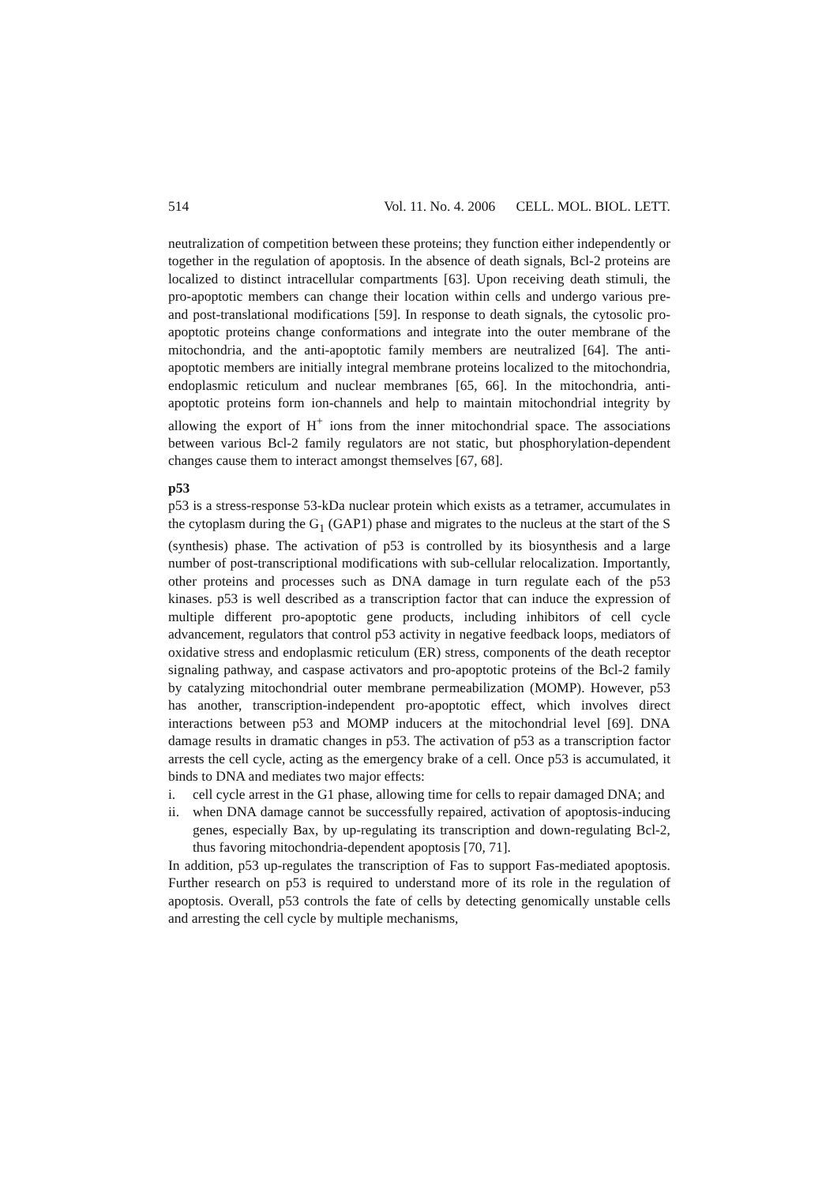514 Vol. 11. No. 4. 2006 CELL. MOL. BIOL. LETT.
neutralization of competition between these proteins; they function either independently or together in the regulation of apoptosis. In the absence of death signals, Bcl-2 proteins are localized to distinct intracellular compartments [63]. Upon receiving death stimuli, the pro-apoptotic members can change their location within cells and undergo various pre- and post-translational modifications [59]. In response to death signals, the cytosolic pro-apoptotic proteins change conformations and integrate into the outer membrane of the mitochondria, and the anti-apoptotic family members are neutralized [64]. The anti-apoptotic members are initially integral membrane proteins localized to the mitochondria, endoplasmic reticulum and nuclear membranes [65, 66]. In the mitochondria, anti-apoptotic proteins form ion-channels and help to maintain mitochondrial integrity by allowing the export of H<sup>+</sup> ions from the inner mitochondrial space. The associations between various Bcl-2 family regulators are not static, but phosphorylation-dependent changes cause them to interact amongst themselves [67, 68].
p53
p53 is a stress-response 53-kDa nuclear protein which exists as a tetramer, accumulates in the cytoplasm during the G<sub>1</sub> (GAP1) phase and migrates to the nucleus at the start of the S (synthesis) phase. The activation of p53 is controlled by its biosynthesis and a large number of post-transcriptional modifications with sub-cellular relocalization. Importantly, other proteins and processes such as DNA damage in turn regulate each of the p53 kinases. p53 is well described as a transcription factor that can induce the expression of multiple different pro-apoptotic gene products, including inhibitors of cell cycle advancement, regulators that control p53 activity in negative feedback loops, mediators of oxidative stress and endoplasmic reticulum (ER) stress, components of the death receptor signaling pathway, and caspase activators and pro-apoptotic proteins of the Bcl-2 family by catalyzing mitochondrial outer membrane permeabilization (MOMP). However, p53 has another, transcription-independent pro-apoptotic effect, which involves direct interactions between p53 and MOMP inducers at the mitochondrial level [69]. DNA damage results in dramatic changes in p53. The activation of p53 as a transcription factor arrests the cell cycle, acting as the emergency brake of a cell. Once p53 is accumulated, it binds to DNA and mediates two major effects:
i. cell cycle arrest in the G1 phase, allowing time for cells to repair damaged DNA; and
ii. when DNA damage cannot be successfully repaired, activation of apoptosis-inducing genes, especially Bax, by up-regulating its transcription and down-regulating Bcl-2, thus favoring mitochondria-dependent apoptosis [70, 71].
In addition, p53 up-regulates the transcription of Fas to support Fas-mediated apoptosis. Further research on p53 is required to understand more of its role in the regulation of apoptosis. Overall, p53 controls the fate of cells by detecting genomically unstable cells and arresting the cell cycle by multiple mechanisms,